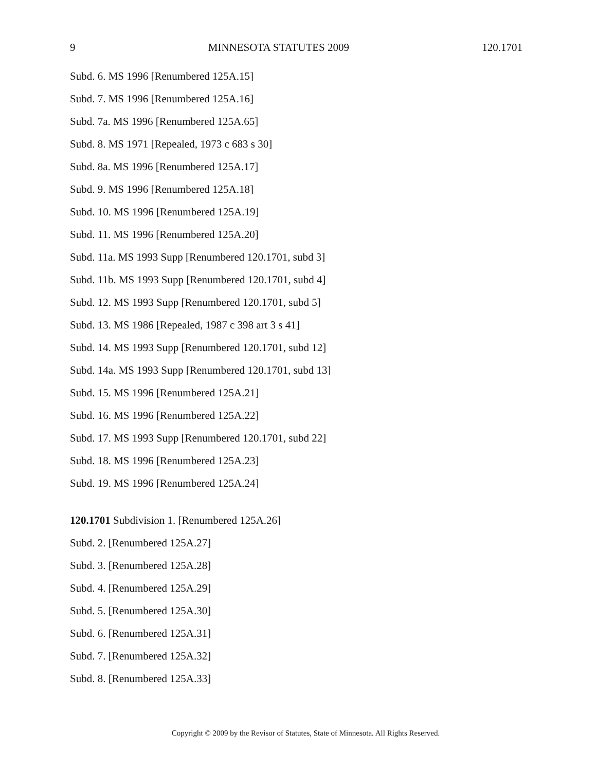9 MINNESOTA STATUTES 2009 120.1701
Subd. 6. MS 1996 [Renumbered 125A.15]
Subd. 7. MS 1996 [Renumbered 125A.16]
Subd. 7a. MS 1996 [Renumbered 125A.65]
Subd. 8. MS 1971 [Repealed, 1973 c 683 s 30]
Subd. 8a. MS 1996 [Renumbered 125A.17]
Subd. 9. MS 1996 [Renumbered 125A.18]
Subd. 10. MS 1996 [Renumbered 125A.19]
Subd. 11. MS 1996 [Renumbered 125A.20]
Subd. 11a. MS 1993 Supp [Renumbered 120.1701, subd 3]
Subd. 11b. MS 1993 Supp [Renumbered 120.1701, subd 4]
Subd. 12. MS 1993 Supp [Renumbered 120.1701, subd 5]
Subd. 13. MS 1986 [Repealed, 1987 c 398 art 3 s 41]
Subd. 14. MS 1993 Supp [Renumbered 120.1701, subd 12]
Subd. 14a. MS 1993 Supp [Renumbered 120.1701, subd 13]
Subd. 15. MS 1996 [Renumbered 125A.21]
Subd. 16. MS 1996 [Renumbered 125A.22]
Subd. 17. MS 1993 Supp [Renumbered 120.1701, subd 22]
Subd. 18. MS 1996 [Renumbered 125A.23]
Subd. 19. MS 1996 [Renumbered 125A.24]
120.1701 Subdivision 1. [Renumbered 125A.26]
Subd. 2. [Renumbered 125A.27]
Subd. 3. [Renumbered 125A.28]
Subd. 4. [Renumbered 125A.29]
Subd. 5. [Renumbered 125A.30]
Subd. 6. [Renumbered 125A.31]
Subd. 7. [Renumbered 125A.32]
Subd. 8. [Renumbered 125A.33]
Copyright © 2009 by the Revisor of Statutes, State of Minnesota. All Rights Reserved.